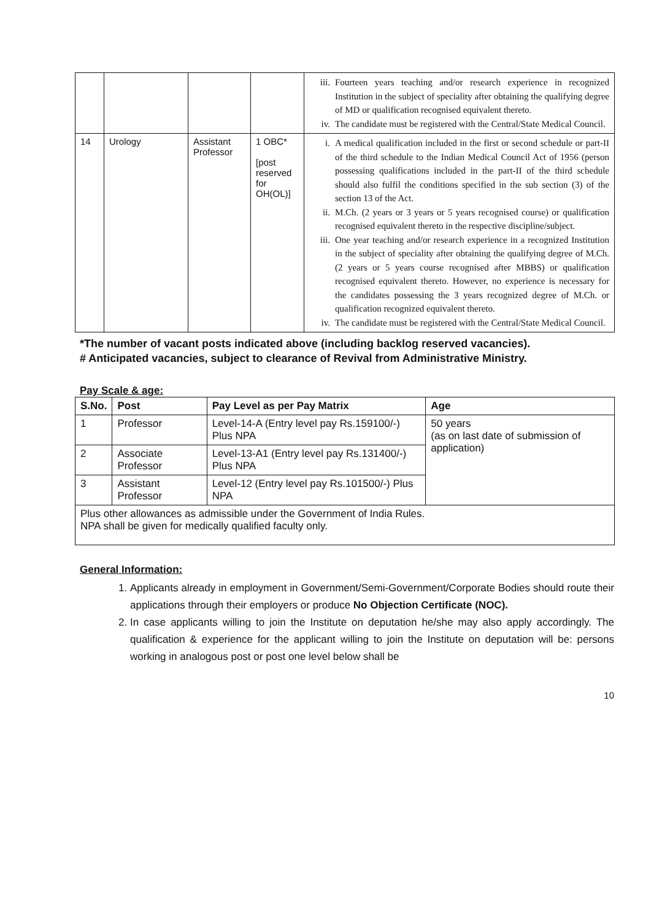| | | | | iii. Fourteen years teaching and/or research experience in recognized Institution in the subject of speciality after obtaining the qualifying degree of MD or qualification recognised equivalent thereto. iv. The candidate must be registered with the Central/State Medical Council. |
| 14 | Urology | Assistant Professor | 1 OBC* [post reserved for OH(OL)] | i. A medical qualification included in the first or second schedule or part-II of the third schedule to the Indian Medical Council Act of 1956 (person possessing qualifications included in the part-II of the third schedule should also fulfil the conditions specified in the sub section (3) of the section 13 of the Act. ii. M.Ch. (2 years or 3 years or 5 years recognised course) or qualification recognised equivalent thereto in the respective discipline/subject. iii. One year teaching and/or research experience in a recognized Institution in the subject of speciality after obtaining the qualifying degree of M.Ch. (2 years or 5 years course recognised after MBBS) or qualification recognised equivalent thereto. However, no experience is necessary for the candidates possessing the 3 years recognized degree of M.Ch. or qualification recognized equivalent thereto. iv. The candidate must be registered with the Central/State Medical Council. |
*The number of vacant posts indicated above (including backlog reserved vacancies).
# Anticipated vacancies, subject to clearance of Revival from Administrative Ministry.
Pay Scale & age:
| S.No. | Post | Pay Level as per Pay Matrix | Age |
| --- | --- | --- | --- |
| 1 | Professor | Level-14-A (Entry level pay Rs.159100/-) Plus NPA | 50 years (as on last date of submission of application) |
| 2 | Associate Professor | Level-13-A1 (Entry level pay Rs.131400/-) Plus NPA | |
| 3 | Assistant Professor | Level-12 (Entry level pay Rs.101500/-) Plus NPA | |
| Plus other allowances as admissible under the Government of India Rules. NPA shall be given for medically qualified faculty only. | | | |
General Information:
1. Applicants already in employment in Government/Semi-Government/Corporate Bodies should route their applications through their employers or produce No Objection Certificate (NOC).
2. In case applicants willing to join the Institute on deputation he/she may also apply accordingly. The qualification & experience for the applicant willing to join the Institute on deputation will be: persons working in analogous post or post one level below shall be
10